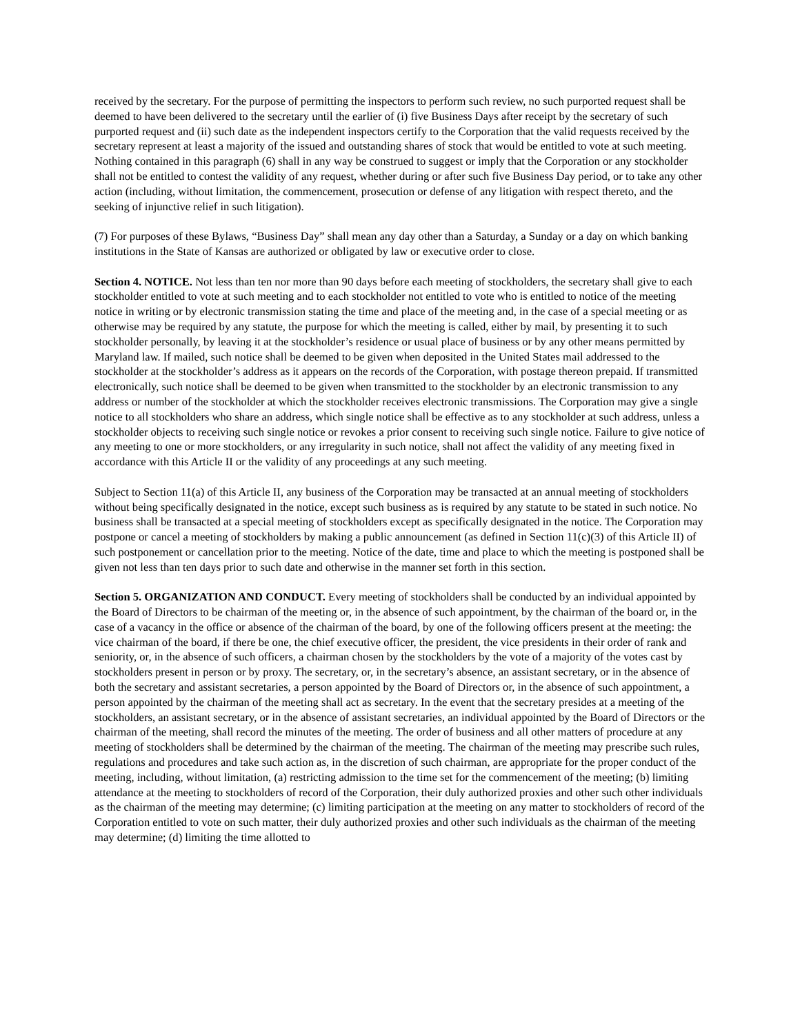received by the secretary. For the purpose of permitting the inspectors to perform such review, no such purported request shall be deemed to have been delivered to the secretary until the earlier of (i) five Business Days after receipt by the secretary of such purported request and (ii) such date as the independent inspectors certify to the Corporation that the valid requests received by the secretary represent at least a majority of the issued and outstanding shares of stock that would be entitled to vote at such meeting. Nothing contained in this paragraph (6) shall in any way be construed to suggest or imply that the Corporation or any stockholder shall not be entitled to contest the validity of any request, whether during or after such five Business Day period, or to take any other action (including, without limitation, the commencement, prosecution or defense of any litigation with respect thereto, and the seeking of injunctive relief in such litigation).
(7) For purposes of these Bylaws, “Business Day” shall mean any day other than a Saturday, a Sunday or a day on which banking institutions in the State of Kansas are authorized or obligated by law or executive order to close.
Section 4. NOTICE. Not less than ten nor more than 90 days before each meeting of stockholders, the secretary shall give to each stockholder entitled to vote at such meeting and to each stockholder not entitled to vote who is entitled to notice of the meeting notice in writing or by electronic transmission stating the time and place of the meeting and, in the case of a special meeting or as otherwise may be required by any statute, the purpose for which the meeting is called, either by mail, by presenting it to such stockholder personally, by leaving it at the stockholder’s residence or usual place of business or by any other means permitted by Maryland law. If mailed, such notice shall be deemed to be given when deposited in the United States mail addressed to the stockholder at the stockholder’s address as it appears on the records of the Corporation, with postage thereon prepaid. If transmitted electronically, such notice shall be deemed to be given when transmitted to the stockholder by an electronic transmission to any address or number of the stockholder at which the stockholder receives electronic transmissions. The Corporation may give a single notice to all stockholders who share an address, which single notice shall be effective as to any stockholder at such address, unless a stockholder objects to receiving such single notice or revokes a prior consent to receiving such single notice. Failure to give notice of any meeting to one or more stockholders, or any irregularity in such notice, shall not affect the validity of any meeting fixed in accordance with this Article II or the validity of any proceedings at any such meeting.
Subject to Section 11(a) of this Article II, any business of the Corporation may be transacted at an annual meeting of stockholders without being specifically designated in the notice, except such business as is required by any statute to be stated in such notice. No business shall be transacted at a special meeting of stockholders except as specifically designated in the notice. The Corporation may postpone or cancel a meeting of stockholders by making a public announcement (as defined in Section 11(c)(3) of this Article II) of such postponement or cancellation prior to the meeting. Notice of the date, time and place to which the meeting is postponed shall be given not less than ten days prior to such date and otherwise in the manner set forth in this section.
Section 5. ORGANIZATION AND CONDUCT. Every meeting of stockholders shall be conducted by an individual appointed by the Board of Directors to be chairman of the meeting or, in the absence of such appointment, by the chairman of the board or, in the case of a vacancy in the office or absence of the chairman of the board, by one of the following officers present at the meeting: the vice chairman of the board, if there be one, the chief executive officer, the president, the vice presidents in their order of rank and seniority, or, in the absence of such officers, a chairman chosen by the stockholders by the vote of a majority of the votes cast by stockholders present in person or by proxy. The secretary, or, in the secretary’s absence, an assistant secretary, or in the absence of both the secretary and assistant secretaries, a person appointed by the Board of Directors or, in the absence of such appointment, a person appointed by the chairman of the meeting shall act as secretary. In the event that the secretary presides at a meeting of the stockholders, an assistant secretary, or in the absence of assistant secretaries, an individual appointed by the Board of Directors or the chairman of the meeting, shall record the minutes of the meeting. The order of business and all other matters of procedure at any meeting of stockholders shall be determined by the chairman of the meeting. The chairman of the meeting may prescribe such rules, regulations and procedures and take such action as, in the discretion of such chairman, are appropriate for the proper conduct of the meeting, including, without limitation, (a) restricting admission to the time set for the commencement of the meeting; (b) limiting attendance at the meeting to stockholders of record of the Corporation, their duly authorized proxies and other such other individuals as the chairman of the meeting may determine; (c) limiting participation at the meeting on any matter to stockholders of record of the Corporation entitled to vote on such matter, their duly authorized proxies and other such individuals as the chairman of the meeting may determine; (d) limiting the time allotted to